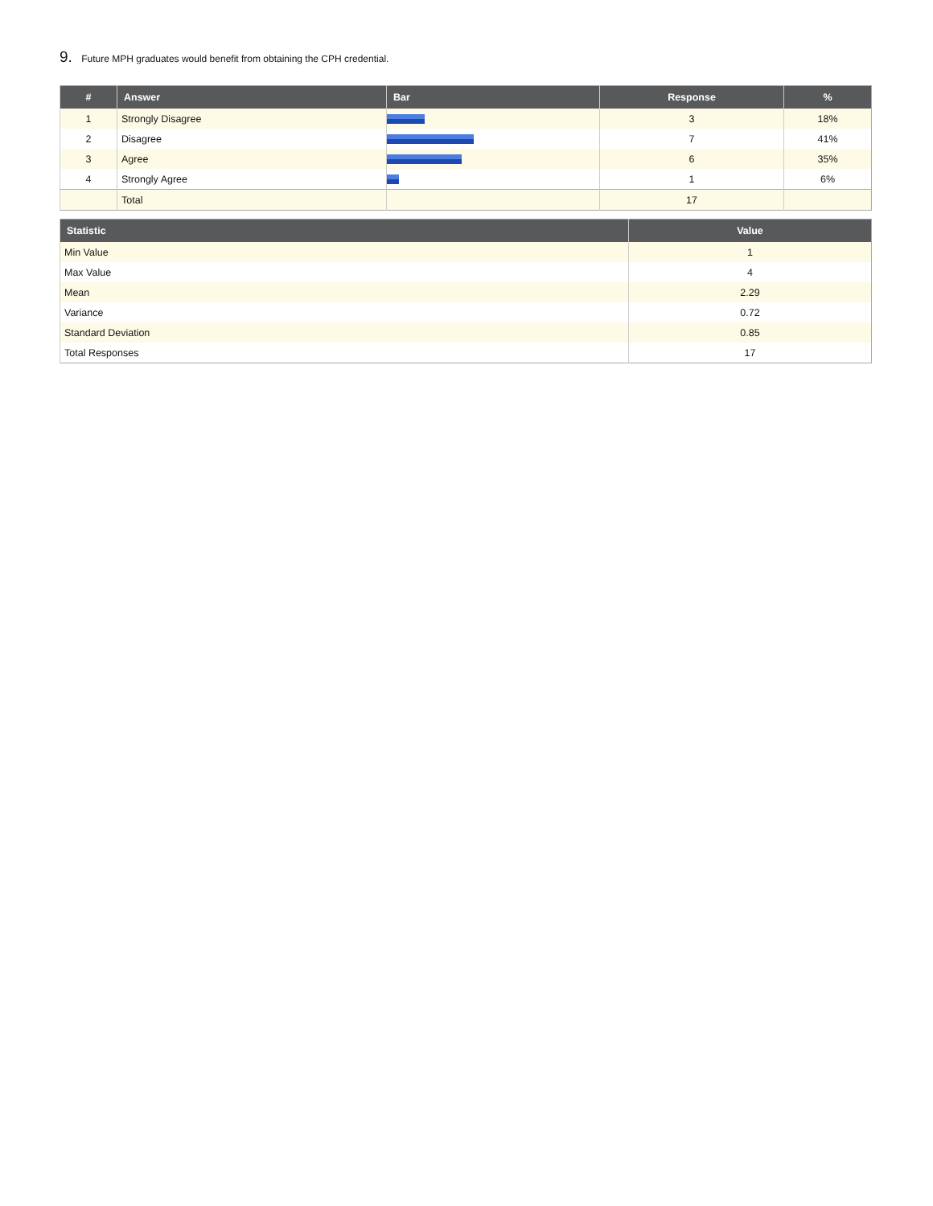9. Future MPH graduates would benefit from obtaining the CPH credential.
| # | Answer | Bar | Response | % |
| --- | --- | --- | --- | --- |
| 1 | Strongly Disagree | | 3 | 18% |
| 2 | Disagree | | 7 | 41% |
| 3 | Agree | | 6 | 35% |
| 4 | Strongly Agree | | 1 | 6% |
| | Total | | 17 | |
| Statistic | Value |
| --- | --- |
| Min Value | 1 |
| Max Value | 4 |
| Mean | 2.29 |
| Variance | 0.72 |
| Standard Deviation | 0.85 |
| Total Responses | 17 |